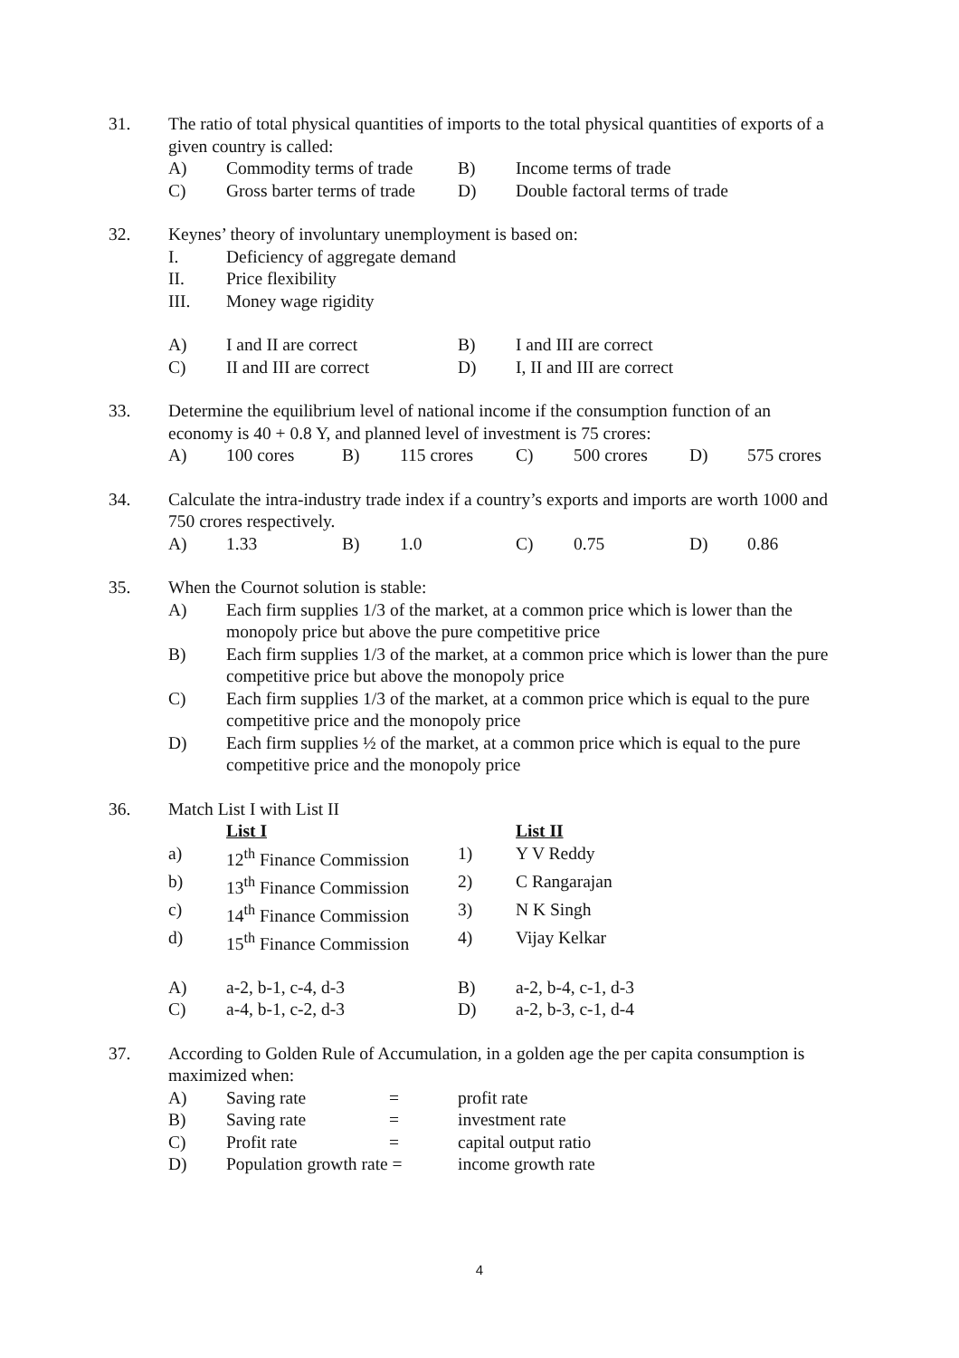31. The ratio of total physical quantities of imports to the total physical quantities of exports of a given country is called:
| A) | Commodity terms of trade | B) | Income terms of trade |
| C) | Gross barter terms of trade | D) | Double factoral terms of trade |
32. Keynes’ theory of involuntary unemployment is based on:
| I. | Deficiency of aggregate demand |
| II. | Price flexibility |
| III. | Money wage rigidity |
| A) | I and II are correct | B) | I and III are correct |
| C) | II and III are correct | D) | I, II and III are correct |
33. Determine the equilibrium level of national income if the consumption function of an economy is 40 + 0.8 Y, and planned level of investment is 75 crores:
| A) | 100 cores | B) | 115 crores | C) | 500 crores | D) | 575 crores |
34. Calculate the intra-industry trade index if a country’s exports and imports are worth 1000 and 750 crores respectively.
| A) | 1.33 | B) | 1.0 | C) | 0.75 | D) | 0.86 |
35. When the Cournot solution is stable:
| A) | Each firm supplies 1/3 of the market, at a common price which is lower than the monopoly price but above the pure competitive price |
| B) | Each firm supplies 1/3 of the market, at a common price which is lower than the pure competitive price but above the monopoly price |
| C) | Each firm supplies 1/3 of the market, at a common price which is equal to the pure competitive price and the monopoly price |
| D) | Each firm supplies ½ of the market, at a common price which is equal to the pure competitive price and the monopoly price |
36. Match List I with List II
| | List I | | List II |
| a) | 12<sup>th</sup> Finance Commission | 1) | Y V Reddy |
| b) | 13<sup>th</sup> Finance Commission | 2) | C Rangarajan |
| c) | 14<sup>th</sup> Finance Commission | 3) | N K Singh |
| d) | 15<sup>th</sup> Finance Commission | 4) | Vijay Kelkar |
| A) | a-2, b-1, c-4, d-3 | B) | a-2, b-4, c-1, d-3 |
| C) | a-4, b-1, c-2, d-3 | D) | a-2, b-3, c-1, d-4 |
37. According to Golden Rule of Accumulation, in a golden age the per capita consumption is maximized when:
| A) | Saving rate | = | profit rate |
| B) | Saving rate | = | investment rate |
| C) | Profit rate | = | capital output ratio |
| D) | Population growth rate = | | income growth rate |
4